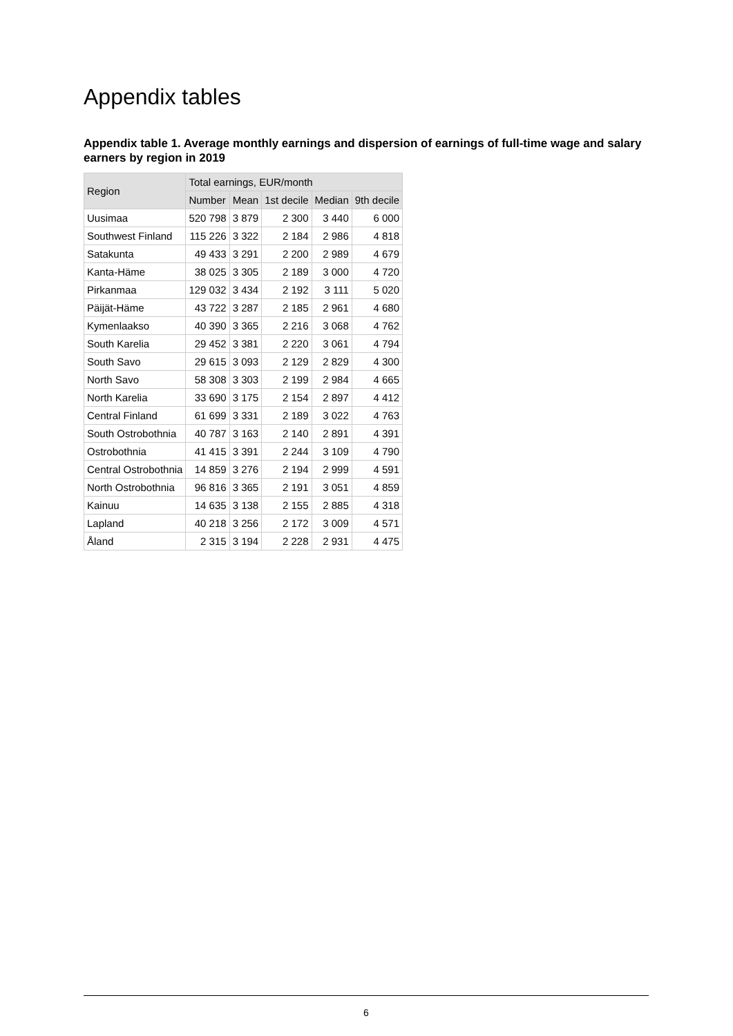Appendix tables
Appendix table 1. Average monthly earnings and dispersion of earnings of full-time wage and salary earners by region in 2019
| Region | Total earnings, EUR/month | | | | |
| --- | --- | --- | --- | --- | --- |
| | Number | Mean | 1st decile | Median | 9th decile |
| Uusimaa | 520 798 | 3 879 | 2 300 | 3 440 | 6 000 |
| Southwest Finland | 115 226 | 3 322 | 2 184 | 2 986 | 4 818 |
| Satakunta | 49 433 | 3 291 | 2 200 | 2 989 | 4 679 |
| Kanta-Häme | 38 025 | 3 305 | 2 189 | 3 000 | 4 720 |
| Pirkanmaa | 129 032 | 3 434 | 2 192 | 3 111 | 5 020 |
| Päijät-Häme | 43 722 | 3 287 | 2 185 | 2 961 | 4 680 |
| Kymenlaakso | 40 390 | 3 365 | 2 216 | 3 068 | 4 762 |
| South Karelia | 29 452 | 3 381 | 2 220 | 3 061 | 4 794 |
| South Savo | 29 615 | 3 093 | 2 129 | 2 829 | 4 300 |
| North Savo | 58 308 | 3 303 | 2 199 | 2 984 | 4 665 |
| North Karelia | 33 690 | 3 175 | 2 154 | 2 897 | 4 412 |
| Central Finland | 61 699 | 3 331 | 2 189 | 3 022 | 4 763 |
| South Ostrobothnia | 40 787 | 3 163 | 2 140 | 2 891 | 4 391 |
| Ostrobothnia | 41 415 | 3 391 | 2 244 | 3 109 | 4 790 |
| Central Ostrobothnia | 14 859 | 3 276 | 2 194 | 2 999 | 4 591 |
| North Ostrobothnia | 96 816 | 3 365 | 2 191 | 3 051 | 4 859 |
| Kainuu | 14 635 | 3 138 | 2 155 | 2 885 | 4 318 |
| Lapland | 40 218 | 3 256 | 2 172 | 3 009 | 4 571 |
| Åland | 2 315 | 3 194 | 2 228 | 2 931 | 4 475 |
6